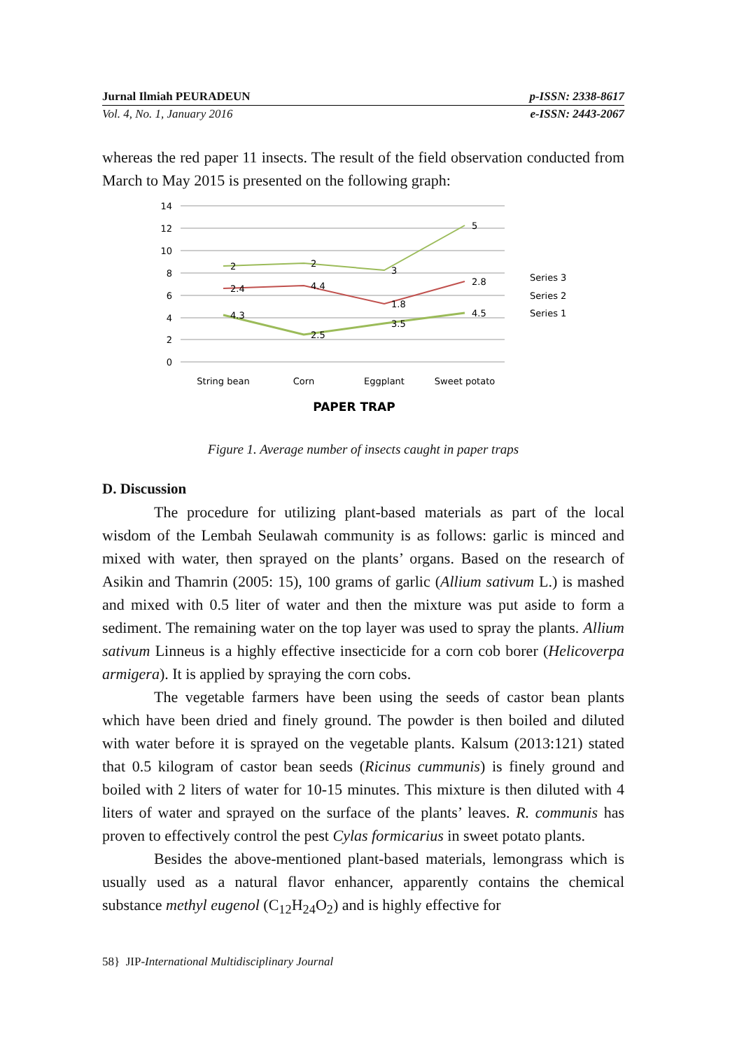Jurnal Ilmiah PEURADEUN p-ISSN: 2338-8617
Vol. 4, No. 1, January 2016 e-ISSN: 2443-2067
whereas the red paper 11 insects. The result of the field observation conducted from March to May 2015 is presented on the following graph:
14
12
10
8
6
4
2
0
4.3
2.5
3.5
4.5
2.4
4.4
1.8
2.8
2
2
3
5
Series 3
Series 2
Series 1
String bean
Corn
Eggplant
Sweet potato
PAPER TRAP
Figure 1. Average number of insects caught in paper traps
D. Discussion
The procedure for utilizing plant-based materials as part of the local wisdom of the Lembah Seulawah community is as follows: garlic is minced and mixed with water, then sprayed on the plants’ organs. Based on the research of Asikin and Thamrin (2005: 15), 100 grams of garlic (Allium sativum L.) is mashed and mixed with 0.5 liter of water and then the mixture was put aside to form a sediment. The remaining water on the top layer was used to spray the plants. Allium sativum Linneus is a highly effective insecticide for a corn cob borer (Helicoverpa armigera). It is applied by spraying the corn cobs.
The vegetable farmers have been using the seeds of castor bean plants which have been dried and finely ground. The powder is then boiled and diluted with water before it is sprayed on the vegetable plants. Kalsum (2013:121) stated that 0.5 kilogram of castor bean seeds (Ricinus cummunis) is finely ground and boiled with 2 liters of water for 10-15 minutes. This mixture is then diluted with 4 liters of water and sprayed on the surface of the plants’ leaves. R. communis has proven to effectively control the pest Cylas formicarius in sweet potato plants.
Besides the above-mentioned plant-based materials, lemongrass which is usually used as a natural flavor enhancer, apparently contains the chemical substance methyl eugenol (C<sub>12</sub>H<sub>24</sub>O<sub>2</sub>) and is highly effective for
58} JIP-International Multidisciplinary Journal